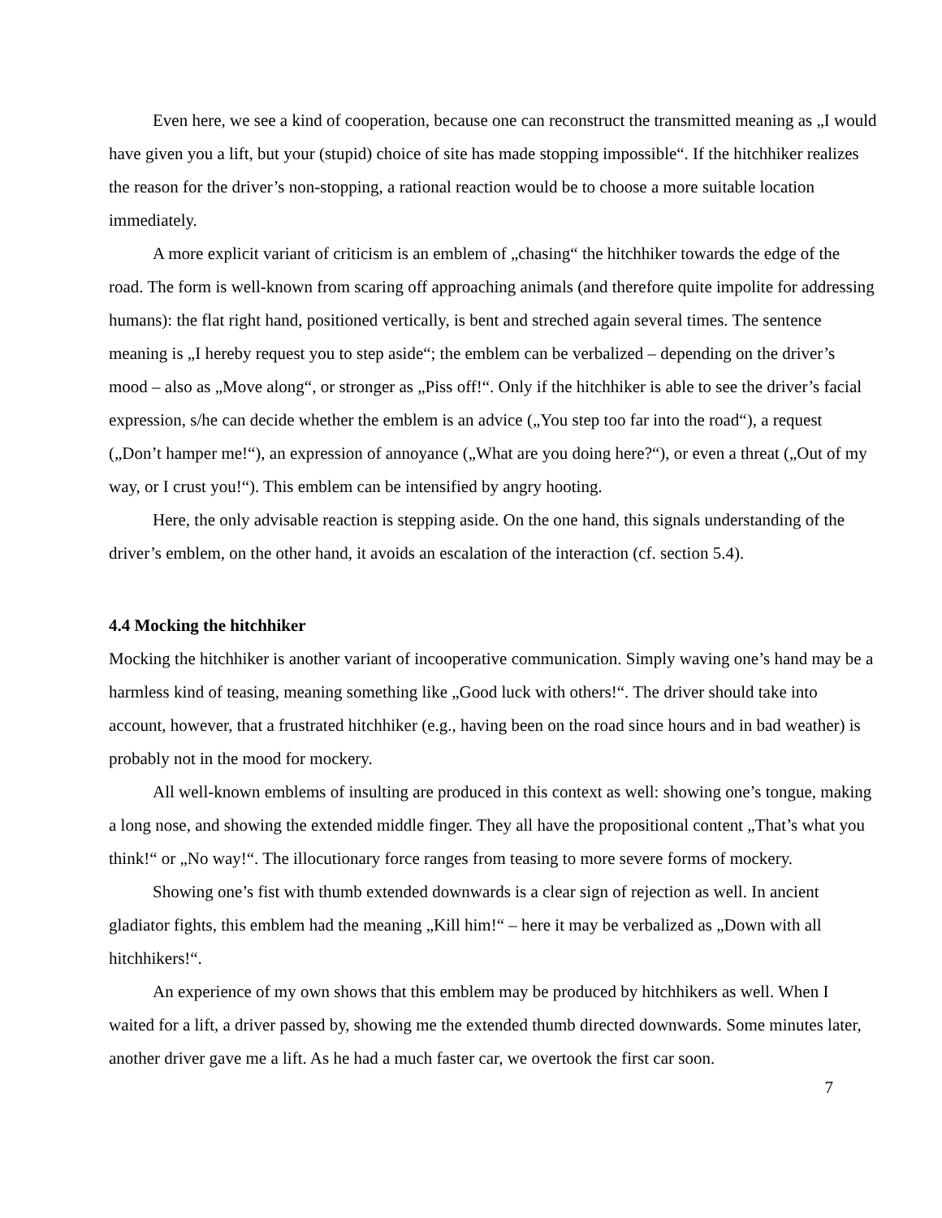Even here, we see a kind of cooperation, because one can reconstruct the transmitted meaning as „I would have given you a lift, but your (stupid) choice of site has made stopping impossible“. If the hitchhiker realizes the reason for the driver’s non-stopping, a rational reaction would be to choose a more suitable location immediately.
A more explicit variant of criticism is an emblem of „chasing“ the hitchhiker towards the edge of the road. The form is well-known from scaring off approaching animals (and therefore quite impolite for addressing humans): the flat right hand, positioned vertically, is bent and streched again several times. The sentence meaning is „I hereby request you to step aside“; the emblem can be verbalized – depending on the driver’s mood – also as „Move along“, or stronger as „Piss off!“. Only if the hitchhiker is able to see the driver’s facial expression, s/he can decide whether the emblem is an advice („You step too far into the road“), a request („Don’t hamper me!“), an expression of annoyance („What are you doing here?“), or even a threat („Out of my way, or I crust you!“). This emblem can be intensified by angry hooting.
Here, the only advisable reaction is stepping aside. On the one hand, this signals understanding of the driver’s emblem, on the other hand, it avoids an escalation of the interaction (cf. section 5.4).
4.4 Mocking the hitchhiker
Mocking the hitchhiker is another variant of incooperative communication. Simply waving one’s hand may be a harmless kind of teasing, meaning something like „Good luck with others!“. The driver should take into account, however, that a frustrated hitchhiker (e.g., having been on the road since hours and in bad weather) is probably not in the mood for mockery.
All well-known emblems of insulting are produced in this context as well: showing one’s tongue, making a long nose, and showing the extended middle finger. They all have the propositional content „That’s what you think!“ or „No way!“. The illocutionary force ranges from teasing to more severe forms of mockery.
Showing one’s fist with thumb extended downwards is a clear sign of rejection as well. In ancient gladiator fights, this emblem had the meaning „Kill him!“ – here it may be verbalized as „Down with all hitchhikers!“.
An experience of my own shows that this emblem may be produced by hitchhikers as well. When I waited for a lift, a driver passed by, showing me the extended thumb directed downwards. Some minutes later, another driver gave me a lift. As he had a much faster car, we overtook the first car soon.
7